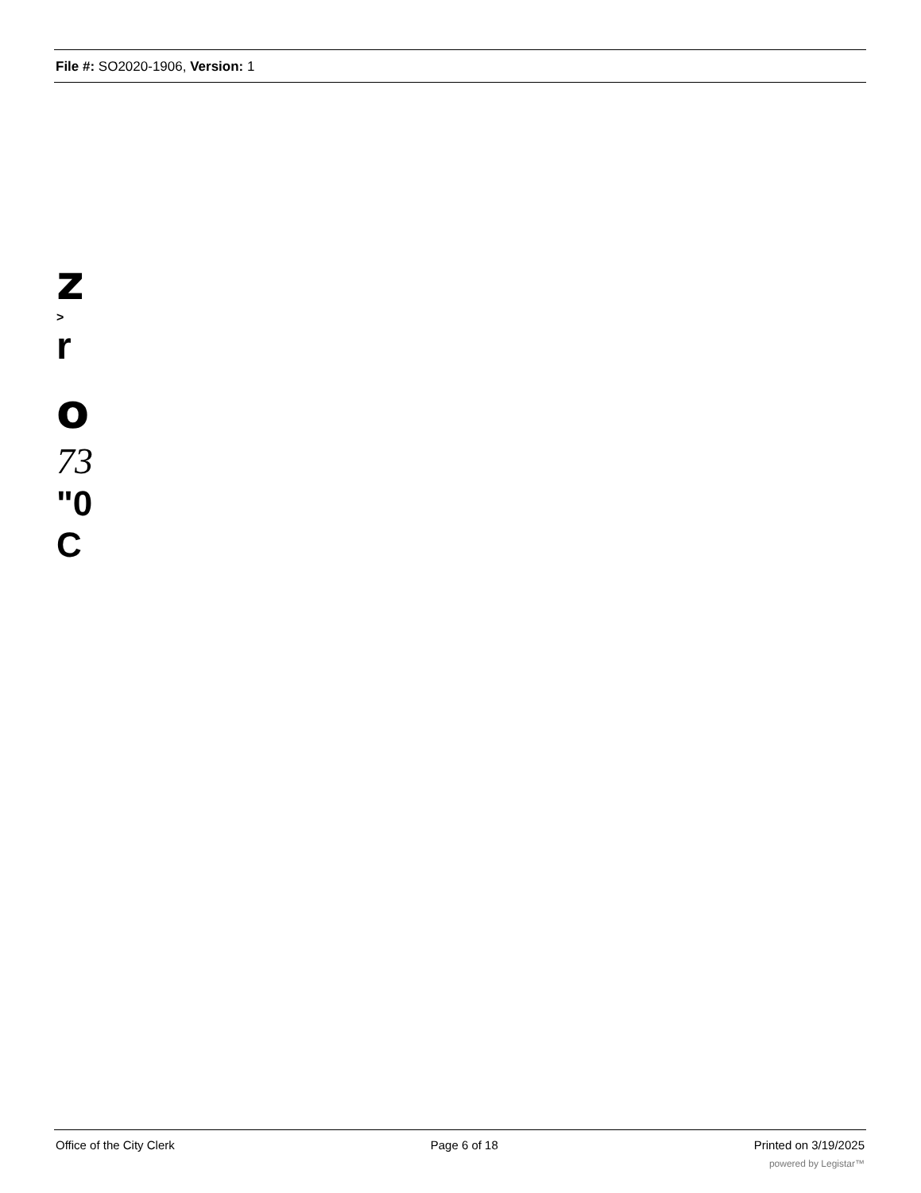File #: SO2020-1906, Version: 1
z
>
r
o
73
"0
C
Office of the City Clerk Page 6 of 18 Printed on 3/19/2025
powered by Legistar™